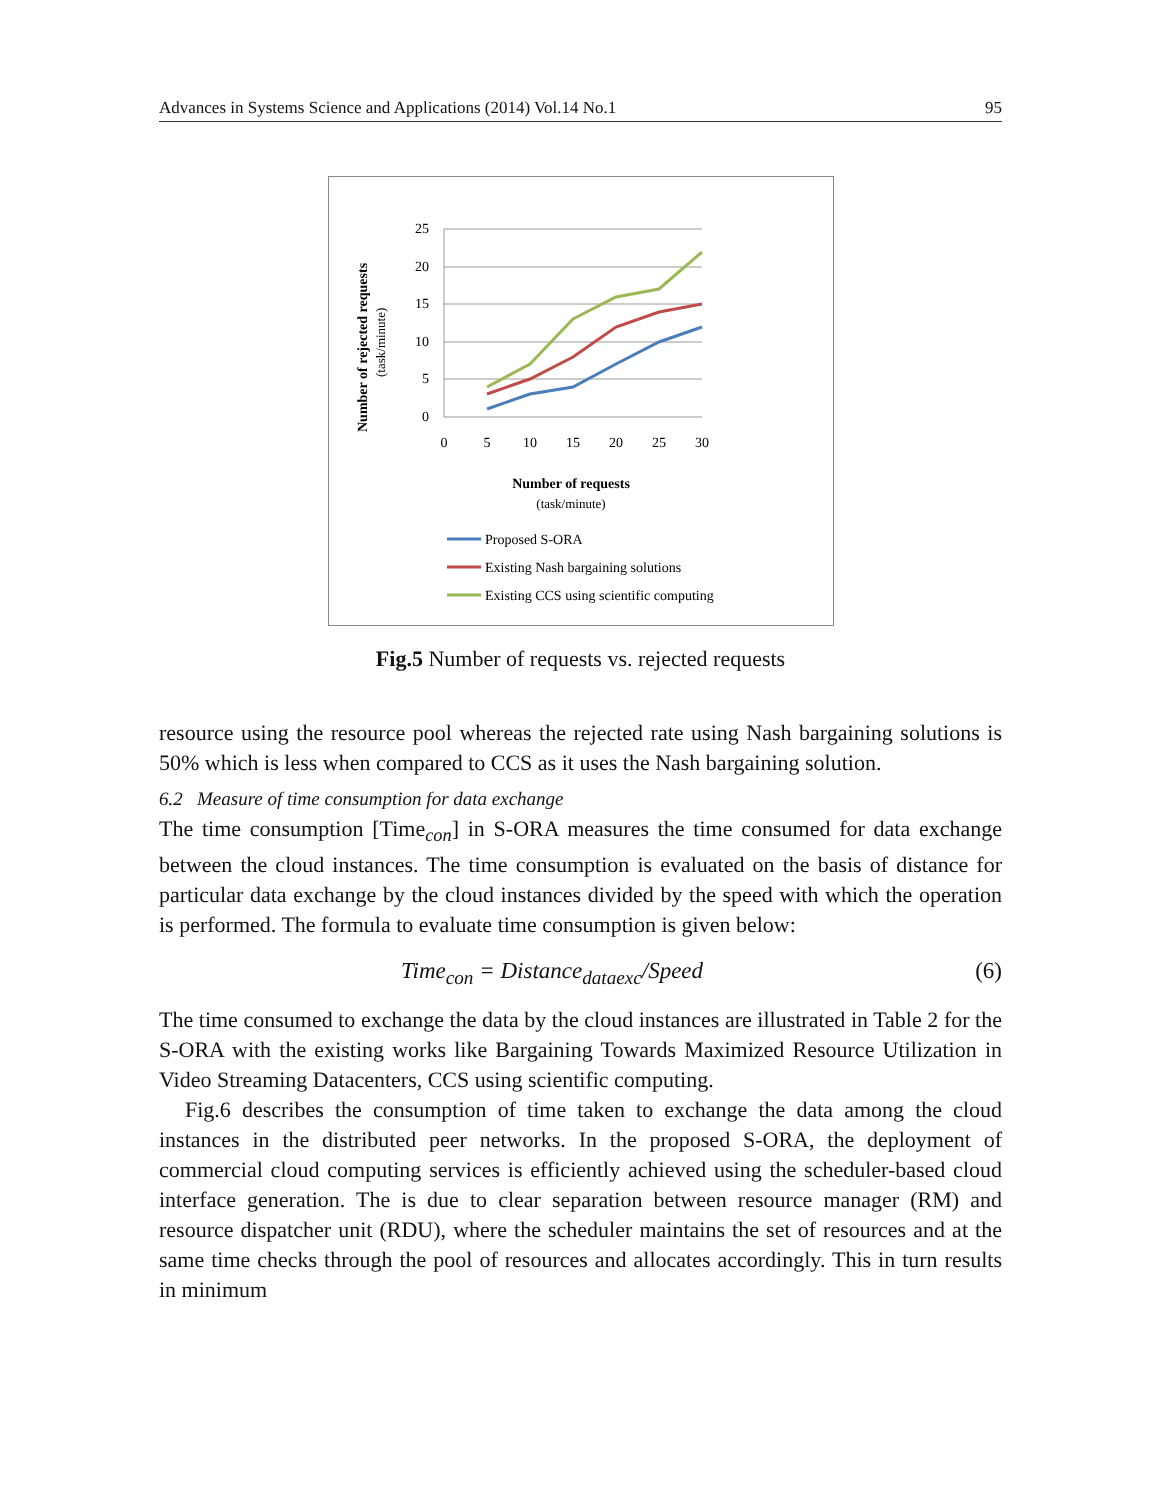Advances in Systems Science and Applications (2014) Vol.14 No.1 95
Number of rejected requests
(task/minute)
25
20
15
10
5
0
0
5
10
15
20
25
30
Number of requests
(task/minute)
Proposed S-ORA
Existing Nash bargaining solutions
Existing CCS using scientific computing
Fig.5 Number of requests vs. rejected requests
resource using the resource pool whereas the rejected rate using Nash bargaining solutions is 50% which is less when compared to CCS as it uses the Nash bargaining solution.
6.2 Measure of time consumption for data exchange
The time consumption [Time<sub>con</sub>] in S-ORA measures the time consumed for data exchange between the cloud instances. The time consumption is evaluated on the basis of distance for particular data exchange by the cloud instances divided by the speed with which the operation is performed. The formula to evaluate time consumption is given below:
Time<sub>con</sub> = Distance<sub>dataexc</sub>/Speed (6)
The time consumed to exchange the data by the cloud instances are illustrated in Table 2 for the S-ORA with the existing works like Bargaining Towards Maximized Resource Utilization in Video Streaming Datacenters, CCS using scientific computing.
Fig.6 describes the consumption of time taken to exchange the data among the cloud instances in the distributed peer networks. In the proposed S-ORA, the deployment of commercial cloud computing services is efficiently achieved using the scheduler-based cloud interface generation. The is due to clear separation between resource manager (RM) and resource dispatcher unit (RDU), where the scheduler maintains the set of resources and at the same time checks through the pool of resources and allocates accordingly. This in turn results in minimum